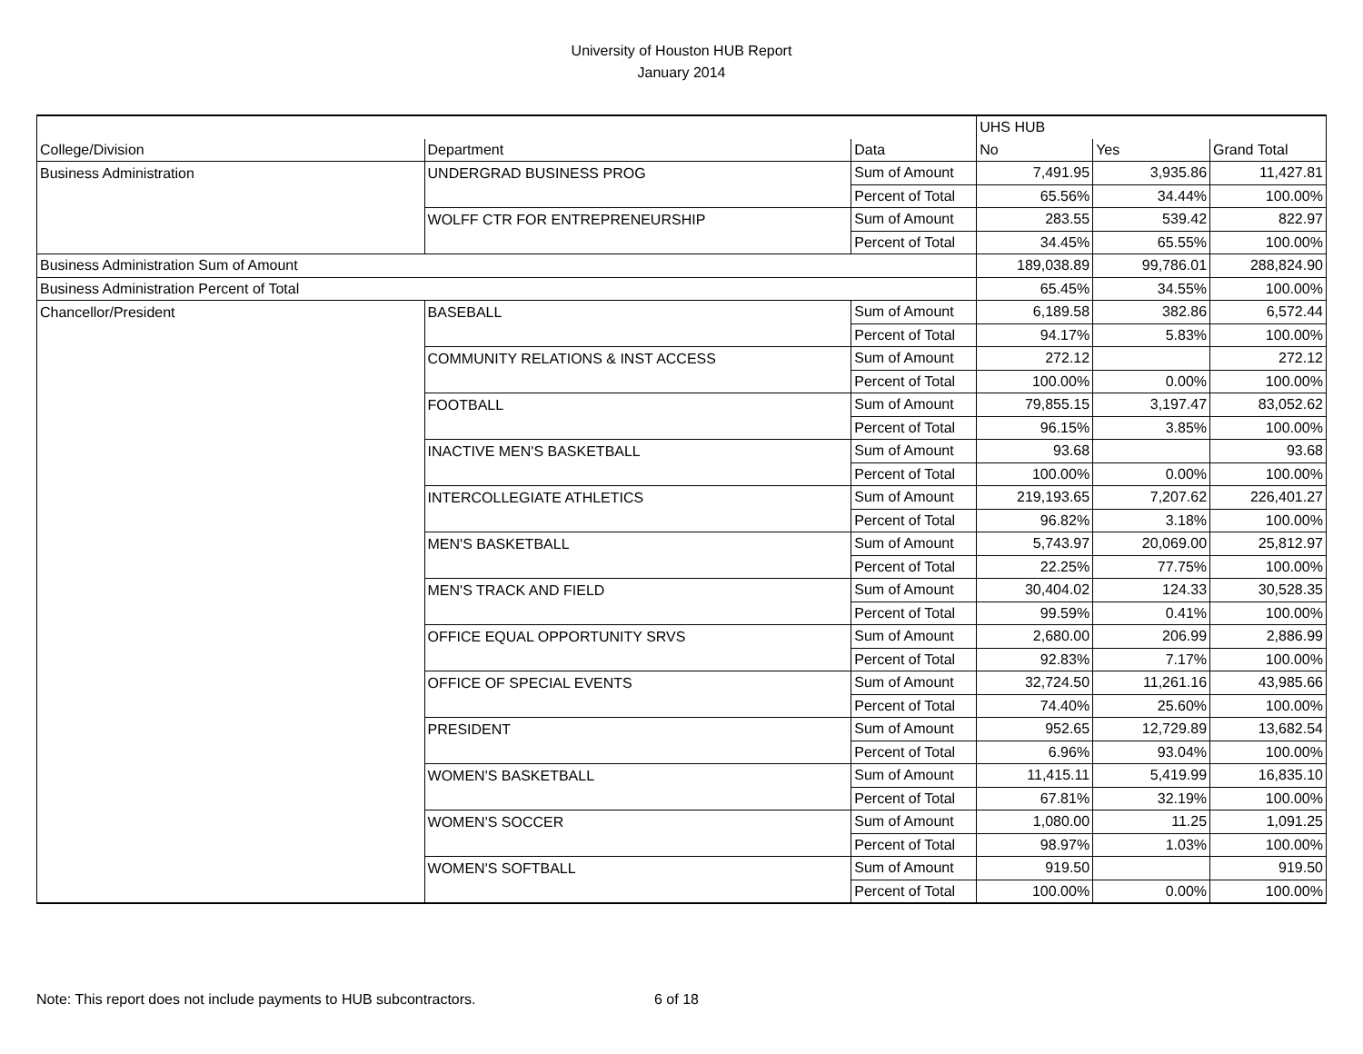University of Houston HUB Report
January 2014
| | | | UHS HUB | | |
| College/Division | Department | Data | No | Yes | Grand Total |
| Business Administration | UNDERGRAD BUSINESS PROG | Sum of Amount | 7,491.95 | 3,935.86 | 11,427.81 |
| | | Percent of Total | 65.56% | 34.44% | 100.00% |
| | WOLFF CTR FOR ENTREPRENEURSHIP | Sum of Amount | 283.55 | 539.42 | 822.97 |
| | | Percent of Total | 34.45% | 65.55% | 100.00% |
| Business Administration Sum of Amount | | | 189,038.89 | 99,786.01 | 288,824.90 |
| Business Administration Percent of Total | | | 65.45% | 34.55% | 100.00% |
| Chancellor/President | BASEBALL | Sum of Amount | 6,189.58 | 382.86 | 6,572.44 |
| | | Percent of Total | 94.17% | 5.83% | 100.00% |
| | COMMUNITY RELATIONS & INST ACCESS | Sum of Amount | 272.12 | | 272.12 |
| | | Percent of Total | 100.00% | 0.00% | 100.00% |
| | FOOTBALL | Sum of Amount | 79,855.15 | 3,197.47 | 83,052.62 |
| | | Percent of Total | 96.15% | 3.85% | 100.00% |
| | INACTIVE MEN'S BASKETBALL | Sum of Amount | 93.68 | | 93.68 |
| | | Percent of Total | 100.00% | 0.00% | 100.00% |
| | INTERCOLLEGIATE ATHLETICS | Sum of Amount | 219,193.65 | 7,207.62 | 226,401.27 |
| | | Percent of Total | 96.82% | 3.18% | 100.00% |
| | MEN'S BASKETBALL | Sum of Amount | 5,743.97 | 20,069.00 | 25,812.97 |
| | | Percent of Total | 22.25% | 77.75% | 100.00% |
| | MEN'S TRACK AND FIELD | Sum of Amount | 30,404.02 | 124.33 | 30,528.35 |
| | | Percent of Total | 99.59% | 0.41% | 100.00% |
| | OFFICE EQUAL OPPORTUNITY SRVS | Sum of Amount | 2,680.00 | 206.99 | 2,886.99 |
| | | Percent of Total | 92.83% | 7.17% | 100.00% |
| | OFFICE OF SPECIAL EVENTS | Sum of Amount | 32,724.50 | 11,261.16 | 43,985.66 |
| | | Percent of Total | 74.40% | 25.60% | 100.00% |
| | PRESIDENT | Sum of Amount | 952.65 | 12,729.89 | 13,682.54 |
| | | Percent of Total | 6.96% | 93.04% | 100.00% |
| | WOMEN'S BASKETBALL | Sum of Amount | 11,415.11 | 5,419.99 | 16,835.10 |
| | | Percent of Total | 67.81% | 32.19% | 100.00% |
| | WOMEN'S SOCCER | Sum of Amount | 1,080.00 | 11.25 | 1,091.25 |
| | | Percent of Total | 98.97% | 1.03% | 100.00% |
| | WOMEN'S SOFTBALL | Sum of Amount | 919.50 | | 919.50 |
| | | Percent of Total | 100.00% | 0.00% | 100.00% |
Note: This report does not include payments to HUB subcontractors. 6 of 18